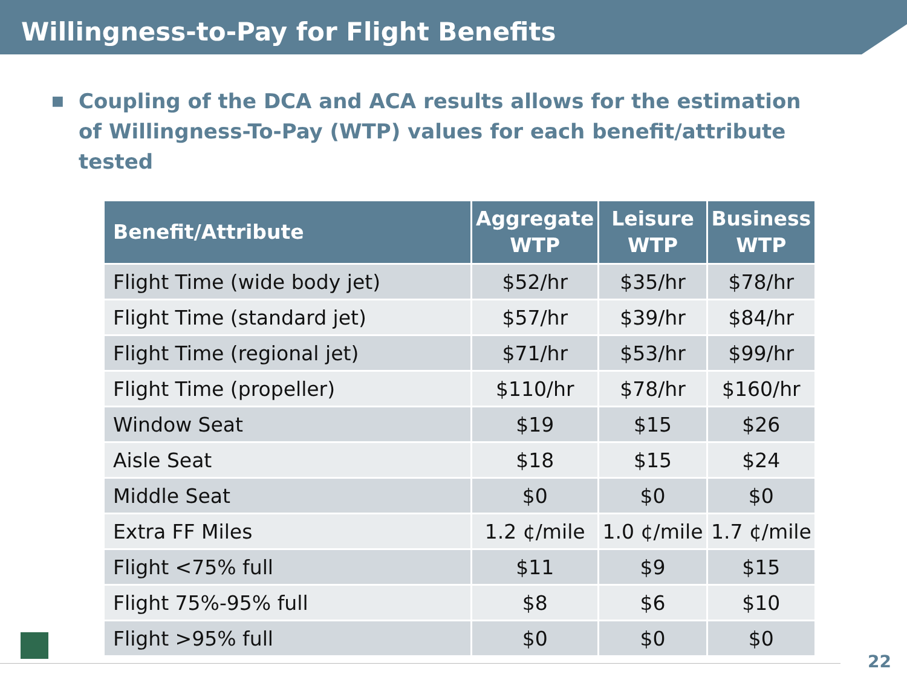Willingness-to-Pay for Flight Benefits
■ Coupling of the DCA and ACA results allows for the estimation of Willingness-To-Pay (WTP) values for each benefit/attribute tested
| Benefit/Attribute | Aggregate WTP | Leisure WTP | Business WTP |
| --- | --- | --- | --- |
| Flight Time (wide body jet) | $52/hr | $35/hr | $78/hr |
| Flight Time (standard jet) | $57/hr | $39/hr | $84/hr |
| Flight Time (regional jet) | $71/hr | $53/hr | $99/hr |
| Flight Time (propeller) | $110/hr | $78/hr | $160/hr |
| Window Seat | $19 | $15 | $26 |
| Aisle Seat | $18 | $15 | $24 |
| Middle Seat | $0 | $0 | $0 |
| Extra FF Miles | 1.2 ¢/mile | 1.0 ¢/mile | 1.7 ¢/mile |
| Flight <75% full | $11 | $9 | $15 |
| Flight 75%-95% full | $8 | $6 | $10 |
| Flight >95% full | $0 | $0 | $0 |
22